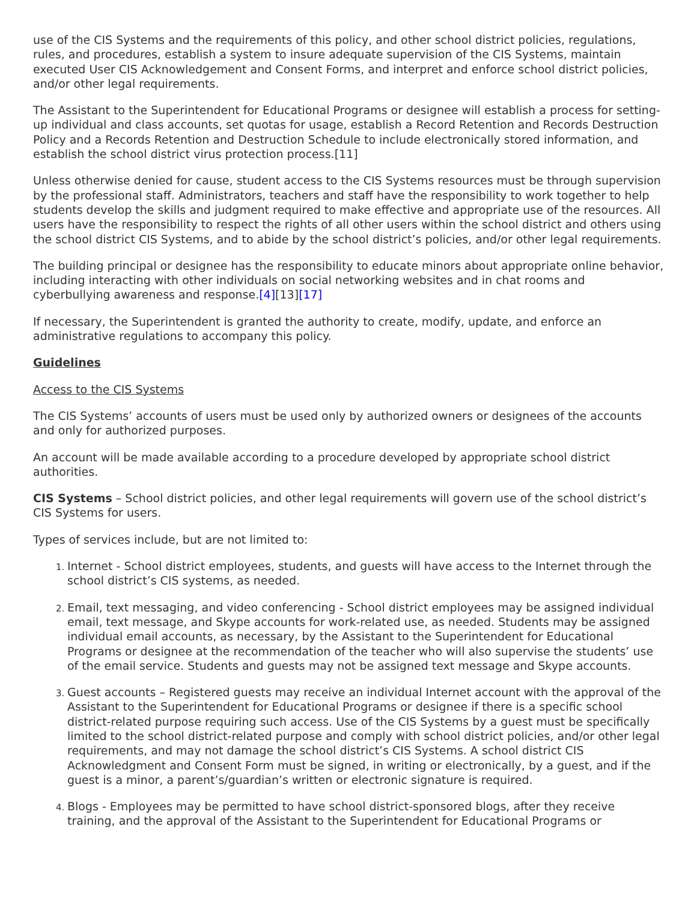use of the CIS Systems and the requirements of this policy, and other school district policies, regulations, rules, and procedures, establish a system to insure adequate supervision of the CIS Systems, maintain executed User CIS Acknowledgement and Consent Forms, and interpret and enforce school district policies, and/or other legal requirements.
The Assistant to the Superintendent for Educational Programs or designee will establish a process for setting-up individual and class accounts, set quotas for usage, establish a Record Retention and Records Destruction Policy and a Records Retention and Destruction Schedule to include electronically stored information, and establish the school district virus protection process.[11]
Unless otherwise denied for cause, student access to the CIS Systems resources must be through supervision by the professional staff. Administrators, teachers and staff have the responsibility to work together to help students develop the skills and judgment required to make effective and appropriate use of the resources. All users have the responsibility to respect the rights of all other users within the school district and others using the school district CIS Systems, and to abide by the school district’s policies, and/or other legal requirements.
The building principal or designee has the responsibility to educate minors about appropriate online behavior, including interacting with other individuals on social networking websites and in chat rooms and cyberbullying awareness and response.[4][13][17]
If necessary, the Superintendent is granted the authority to create, modify, update, and enforce an administrative regulations to accompany this policy.
Guidelines
Access to the CIS Systems
The CIS Systems’ accounts of users must be used only by authorized owners or designees of the accounts and only for authorized purposes.
An account will be made available according to a procedure developed by appropriate school district authorities.
CIS Systems – School district policies, and other legal requirements will govern use of the school district’s CIS Systems for users.
Types of services include, but are not limited to:
Internet - School district employees, students, and guests will have access to the Internet through the school district’s CIS systems, as needed.
Email, text messaging, and video conferencing - School district employees may be assigned individual email, text message, and Skype accounts for work-related use, as needed. Students may be assigned individual email accounts, as necessary, by the Assistant to the Superintendent for Educational Programs or designee at the recommendation of the teacher who will also supervise the students’ use of the email service. Students and guests may not be assigned text message and Skype accounts.
Guest accounts – Registered guests may receive an individual Internet account with the approval of the Assistant to the Superintendent for Educational Programs or designee if there is a specific school district-related purpose requiring such access. Use of the CIS Systems by a guest must be specifically limited to the school district-related purpose and comply with school district policies, and/or other legal requirements, and may not damage the school district’s CIS Systems. A school district CIS Acknowledgment and Consent Form must be signed, in writing or electronically, by a guest, and if the guest is a minor, a parent’s/guardian’s written or electronic signature is required.
Blogs - Employees may be permitted to have school district-sponsored blogs, after they receive training, and the approval of the Assistant to the Superintendent for Educational Programs or